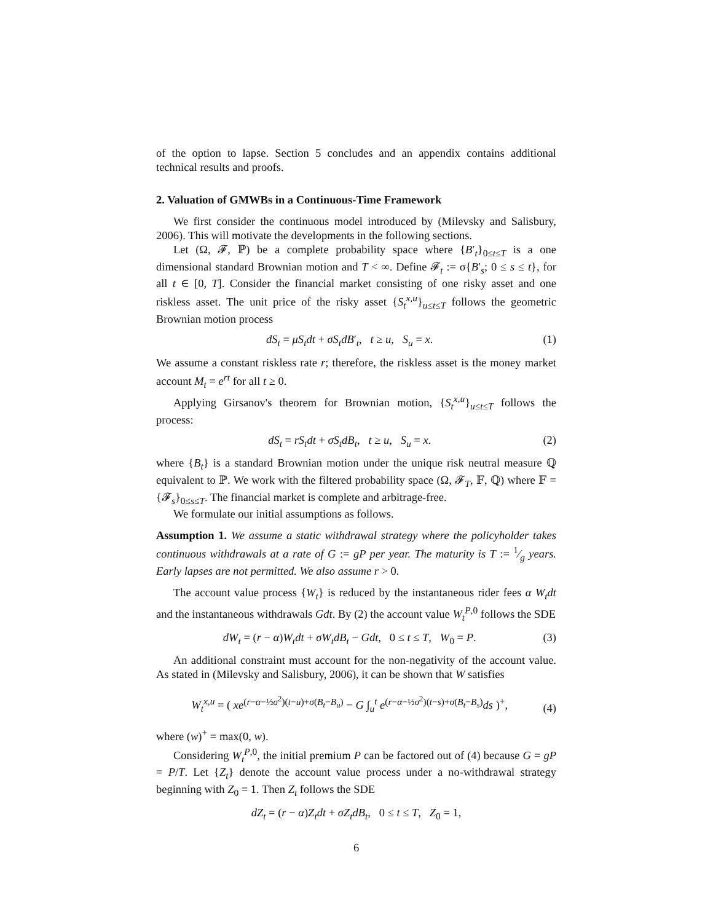of the option to lapse. Section 5 concludes and an appendix contains additional technical results and proofs.
2. Valuation of GMWBs in a Continuous-Time Framework
We first consider the continuous model introduced by (Milevsky and Salisbury, 2006). This will motivate the developments in the following sections.
Let (Ω, 𝓕, ℙ) be a complete probability space where {B′<sub>t</sub>}<sub>0≤t≤T</sub> is a one dimensional standard Brownian motion and T < ∞. Define 𝓕<sub>t</sub> := σ{B′<sub>s</sub>; 0 ≤ s ≤ t}, for all t ∈ [0, T]. Consider the financial market consisting of one risky asset and one riskless asset. The unit price of the risky asset {S<sub>t</sub><sup>x,u</sup>}<sub>u≤t≤T</sub> follows the geometric Brownian motion process
dS<sub>t</sub> = μS<sub>t</sub>dt + σS<sub>t</sub>dB′<sub>t</sub>, t ≥ u, S<sub>u</sub> = x. (1)
We assume a constant riskless rate r; therefore, the riskless asset is the money market account M<sub>t</sub> = e<sup>rt</sup> for all t ≥ 0.
Applying Girsanov's theorem for Brownian motion, {S<sub>t</sub><sup>x,u</sup>}<sub>u≤t≤T</sub> follows the process:
dS<sub>t</sub> = rS<sub>t</sub>dt + σS<sub>t</sub>dB<sub>t</sub>, t ≥ u, S<sub>u</sub> = x. (2)
where {B<sub>t</sub>} is a standard Brownian motion under the unique risk neutral measure ℚ equivalent to ℙ. We work with the filtered probability space (Ω, 𝓕<sub>T</sub>, 𝔽, ℚ) where 𝔽 = {𝓕<sub>s</sub>}<sub>0≤s≤T</sub>. The financial market is complete and arbitrage-free.
We formulate our initial assumptions as follows.
Assumption 1. We assume a static withdrawal strategy where the policyholder takes continuous withdrawals at a rate of G := gP per year. The maturity is T := 1⁄g years. Early lapses are not permitted. We also assume r > 0.
The account value process {W<sub>t</sub>} is reduced by the instantaneous rider fees α W<sub>t</sub>dt and the instantaneous withdrawals Gdt. By (2) the account value W<sub>t</sub><sup>P,0</sup> follows the SDE
dW<sub>t</sub> = (r − α)W<sub>t</sub>dt + σW<sub>t</sub>dB<sub>t</sub> − Gdt, 0 ≤ t ≤ T, W<sub>0</sub> = P. (3)
An additional constraint must account for the non-negativity of the account value. As stated in (Milevsky and Salisbury, 2006), it can be shown that W satisfies
W<sub>t</sub><sup>x,u</sup> = ( xe<sup>(r−α−½σ<sup>2</sup>)(t−u)+σ(B<sub>t</sub>−B<sub>u</sub>)</sup> − G ∫<sub>u</sub><sup>t</sup> e<sup>(r−α−½σ<sup>2</sup>)(t−s)+σ(B<sub>t</sub>−B<sub>s</sub>)</sup>ds )<sup>+</sup>, (4)
where (w)<sup>+</sup> = max(0, w).
Considering W<sub>t</sub><sup>P,0</sup>, the initial premium P can be factored out of (4) because G = gP = P/T. Let {Z<sub>t</sub>} denote the account value process under a no-withdrawal strategy beginning with Z<sub>0</sub> = 1. Then Z<sub>t</sub> follows the SDE
dZ<sub>t</sub> = (r − α)Z<sub>t</sub>dt + σZ<sub>t</sub>dB<sub>t</sub>, 0 ≤ t ≤ T, Z<sub>0</sub> = 1,
6